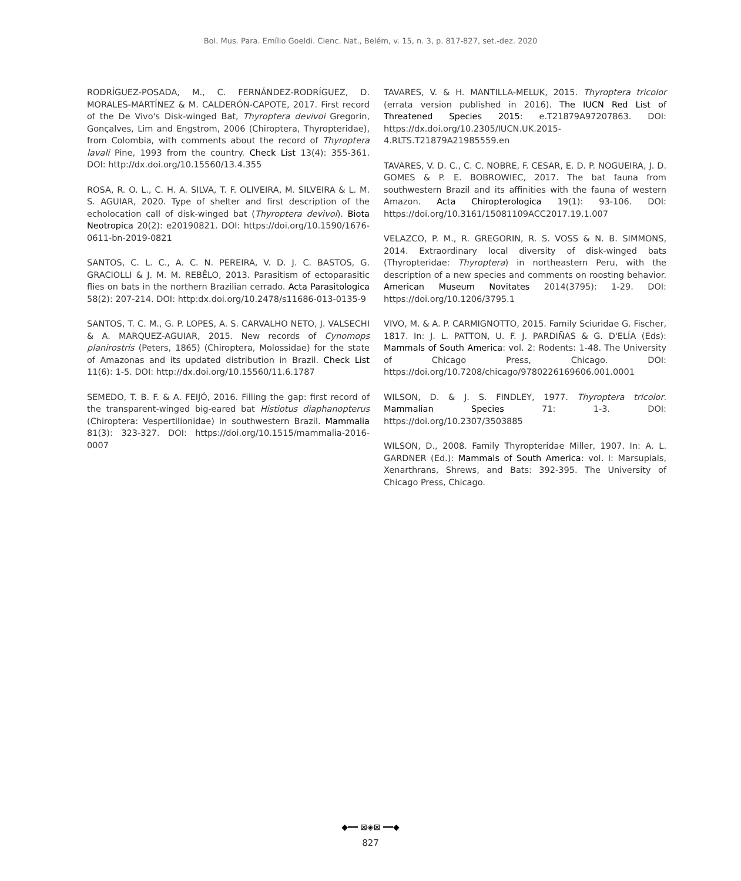Bol. Mus. Para. Emílio Goeldi. Cienc. Nat., Belém, v. 15, n. 3, p. 817-827, set.-dez. 2020
RODRÍGUEZ-POSADA, M., C. FERNÁNDEZ-RODRÍGUEZ, D. MORALES-MARTÍNEZ & M. CALDERÓN-CAPOTE, 2017. First record of the De Vivo's Disk-winged Bat, Thyroptera devivoi Gregorin, Gonçalves, Lim and Engstrom, 2006 (Chiroptera, Thyropteridae), from Colombia, with comments about the record of Thyroptera lavali Pine, 1993 from the country. Check List 13(4): 355-361. DOI: http://dx.doi.org/10.15560/13.4.355
ROSA, R. O. L., C. H. A. SILVA, T. F. OLIVEIRA, M. SILVEIRA & L. M. S. AGUIAR, 2020. Type of shelter and first description of the echolocation call of disk-winged bat (Thyroptera devivoi). Biota Neotropica 20(2): e20190821. DOI: https://doi.org/10.1590/1676-0611-bn-2019-0821
SANTOS, C. L. C., A. C. N. PEREIRA, V. D. J. C. BASTOS, G. GRACIOLLI & J. M. M. REBÊLO, 2013. Parasitism of ectoparasitic flies on bats in the northern Brazilian cerrado. Acta Parasitologica 58(2): 207-214. DOI: http:dx.doi.org/10.2478/s11686-013-0135-9
SANTOS, T. C. M., G. P. LOPES, A. S. CARVALHO NETO, J. VALSECHI & A. MARQUEZ-AGUIAR, 2015. New records of Cynomops planirostris (Peters, 1865) (Chiroptera, Molossidae) for the state of Amazonas and its updated distribution in Brazil. Check List 11(6): 1-5. DOI: http://dx.doi.org/10.15560/11.6.1787
SEMEDO, T. B. F. & A. FEIJÓ, 2016. Filling the gap: first record of the transparent-winged big-eared bat Histiotus diaphanopterus (Chiroptera: Vespertilionidae) in southwestern Brazil. Mammalia 81(3): 323-327. DOI: https://doi.org/10.1515/mammalia-2016-0007
TAVARES, V. & H. MANTILLA-MELUK, 2015. Thyroptera tricolor (errata version published in 2016). The IUCN Red List of Threatened Species 2015: e.T21879A97207863. DOI: https://dx.doi.org/10.2305/IUCN.UK.2015-4.RLTS.T21879A21985559.en
TAVARES, V. D. C., C. C. NOBRE, F. CESAR, E. D. P. NOGUEIRA, J. D. GOMES & P. E. BOBROWIEC, 2017. The bat fauna from southwestern Brazil and its affinities with the fauna of western Amazon. Acta Chiropterologica 19(1): 93-106. DOI: https://doi.org/10.3161/15081109ACC2017.19.1.007
VELAZCO, P. M., R. GREGORIN, R. S. VOSS & N. B. SIMMONS, 2014. Extraordinary local diversity of disk-winged bats (Thyropteridae: Thyroptera) in northeastern Peru, with the description of a new species and comments on roosting behavior. American Museum Novitates 2014(3795): 1-29. DOI: https://doi.org/10.1206/3795.1
VIVO, M. & A. P. CARMIGNOTTO, 2015. Family Sciuridae G. Fischer, 1817. In: J. L. PATTON, U. F. J. PARDIÑAS & G. D'ELÍA (Eds): Mammals of South America: vol. 2: Rodents: 1-48. The University of Chicago Press, Chicago. DOI: https://doi.org/10.7208/chicago/9780226169606.001.0001
WILSON, D. & J. S. FINDLEY, 1977. Thyroptera tricolor. Mammalian Species 71: 1-3. DOI: https://doi.org/10.2307/3503885
WILSON, D., 2008. Family Thyropteridae Miller, 1907. In: A. L. GARDNER (Ed.): Mammals of South America: vol. I: Marsupials, Xenarthrans, Shrews, and Bats: 392-395. The University of Chicago Press, Chicago.
◆━━ ⊠◈⊠ ━━◆
827